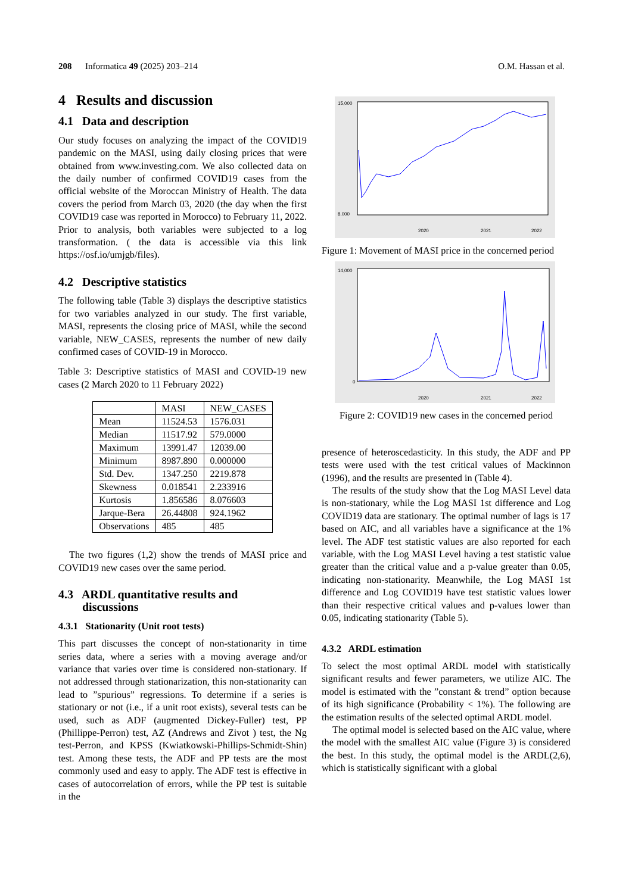208 Informatica 49 (2025) 203–214 O.M. Hassan et al.
4 Results and discussion
4.1 Data and description
Our study focuses on analyzing the impact of the COVID19 pandemic on the MASI, using daily closing prices that were obtained from www.investing.com. We also collected data on the daily number of confirmed COVID19 cases from the official website of the Moroccan Ministry of Health. The data covers the period from March 03, 2020 (the day when the first COVID19 case was reported in Morocco) to February 11, 2022. Prior to analysis, both variables were subjected to a log transformation. ( the data is accessible via this link https://osf.io/umjgb/files).
4.2 Descriptive statistics
The following table (Table 3) displays the descriptive statistics for two variables analyzed in our study. The first variable, MASI, represents the closing price of MASI, while the second variable, NEW_CASES, represents the number of new daily confirmed cases of COVID-19 in Morocco.
Table 3: Descriptive statistics of MASI and COVID-19 new cases (2 March 2020 to 11 February 2022)
| | MASI | NEW_CASES |
| Mean | 11524.53 | 1576.031 |
| Median | 11517.92 | 579.0000 |
| Maximum | 13991.47 | 12039.00 |
| Minimum | 8987.890 | 0.000000 |
| Std. Dev. | 1347.250 | 2219.878 |
| Skewness | 0.018541 | 2.233916 |
| Kurtosis | 1.856586 | 8.076603 |
| Jarque-Bera | 26.44808 | 924.1962 |
| Observations | 485 | 485 |
The two figures (1,2) show the trends of MASI price and COVID19 new cases over the same period.
4.3 ARDL quantitative results and
discussions
4.3.1 Stationarity (Unit root tests)
This part discusses the concept of non-stationarity in time series data, where a series with a moving average and/or variance that varies over time is considered non-stationary. If not addressed through stationarization, this non-stationarity can lead to ”spurious” regressions. To determine if a series is stationary or not (i.e., if a unit root exists), several tests can be used, such as ADF (augmented Dickey-Fuller) test, PP (Phillippe-Perron) test, AZ (Andrews and Zivot ) test, the Ng test-Perron, and KPSS (Kwiatkowski-Phillips-Schmidt-Shin) test. Among these tests, the ADF and PP tests are the most commonly used and easy to apply. The ADF test is effective in cases of autocorrelation of errors, while the PP test is suitable in the
15,000
8,000
2020
2021
2022
Figure 1: Movement of MASI price in the concerned period
14,000
0
2020
2021
2022
Figure 2: COVID19 new cases in the concerned period
presence of heteroscedasticity. In this study, the ADF and PP tests were used with the test critical values of Mackinnon (1996), and the results are presented in (Table 4).
The results of the study show that the Log MASI Level data is non-stationary, while the Log MASI 1st difference and Log COVID19 data are stationary. The optimal number of lags is 17 based on AIC, and all variables have a significance at the 1% level. The ADF test statistic values are also reported for each variable, with the Log MASI Level having a test statistic value greater than the critical value and a p-value greater than 0.05, indicating non-stationarity. Meanwhile, the Log MASI 1st difference and Log COVID19 have test statistic values lower than their respective critical values and p-values lower than 0.05, indicating stationarity (Table 5).
4.3.2 ARDL estimation
To select the most optimal ARDL model with statistically significant results and fewer parameters, we utilize AIC. The model is estimated with the ”constant & trend” option because of its high significance (Probability < 1%). The following are the estimation results of the selected optimal ARDL model.
The optimal model is selected based on the AIC value, where the model with the smallest AIC value (Figure 3) is considered the best. In this study, the optimal model is the ARDL(2,6), which is statistically significant with a global